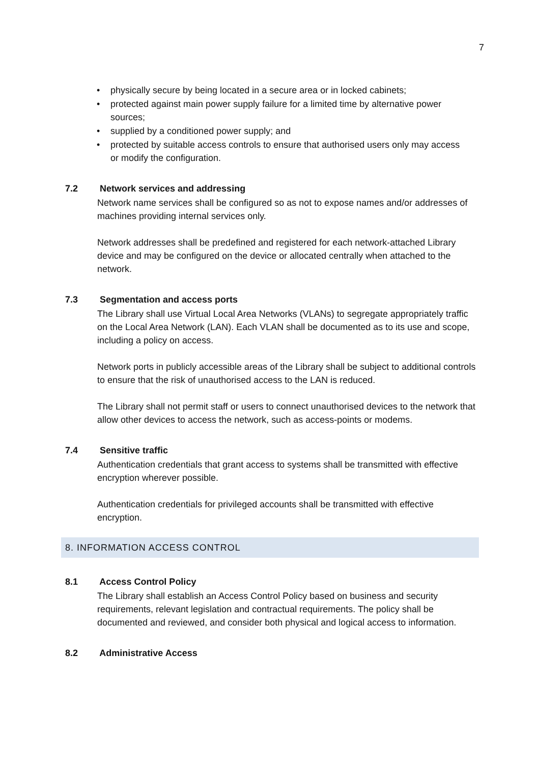7
• physically secure by being located in a secure area or in locked cabinets;
• protected against main power supply failure for a limited time by alternative power sources;
• supplied by a conditioned power supply; and
• protected by suitable access controls to ensure that authorised users only may access or modify the configuration.
7.2 Network services and addressing
Network name services shall be configured so as not to expose names and/or addresses of machines providing internal services only.
Network addresses shall be predefined and registered for each network-attached Library device and may be configured on the device or allocated centrally when attached to the network.
7.3 Segmentation and access ports
The Library shall use Virtual Local Area Networks (VLANs) to segregate appropriately traffic on the Local Area Network (LAN). Each VLAN shall be documented as to its use and scope, including a policy on access.
Network ports in publicly accessible areas of the Library shall be subject to additional controls to ensure that the risk of unauthorised access to the LAN is reduced.
The Library shall not permit staff or users to connect unauthorised devices to the network that allow other devices to access the network, such as access-points or modems.
7.4 Sensitive traffic
Authentication credentials that grant access to systems shall be transmitted with effective encryption wherever possible.
Authentication credentials for privileged accounts shall be transmitted with effective encryption.
8. INFORMATION ACCESS CONTROL
8.1 Access Control Policy
The Library shall establish an Access Control Policy based on business and security requirements, relevant legislation and contractual requirements. The policy shall be documented and reviewed, and consider both physical and logical access to information.
8.2 Administrative Access